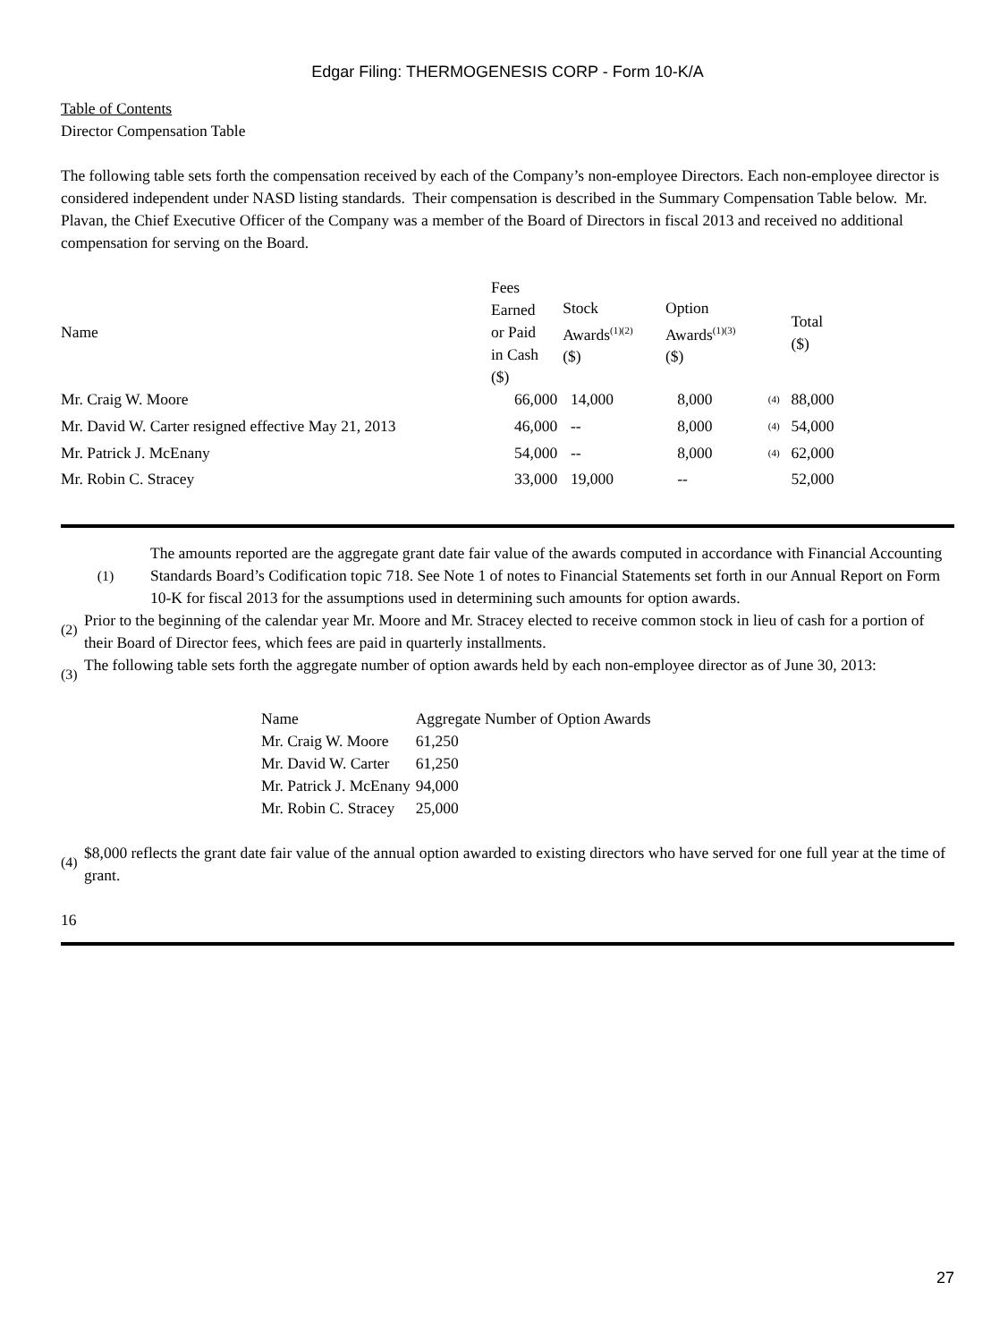Edgar Filing: THERMOGENESIS CORP - Form 10-K/A
Table of Contents
Director Compensation Table
The following table sets forth the compensation received by each of the Company’s non-employee Directors. Each non-employee director is considered independent under NASD listing standards. Their compensation is described in the Summary Compensation Table below. Mr. Plavan, the Chief Executive Officer of the Company was a member of the Board of Directors in fiscal 2013 and received no additional compensation for serving on the Board.
| Name | Fees Earned or Paid in Cash ($) | Stock Awards<sup>(1)(2)</sup> ($) | Option Awards<sup>(1)(3)</sup> ($) | | Total ($) |
| --- | --- | --- | --- | --- | --- |
| Mr. Craig W. Moore | 66,000 | 14,000 | 8,000 | <sup>(4)</sup> | 88,000 |
| Mr. David W. Carter resigned effective May 21, 2013 | 46,000 | -- | 8,000 | <sup>(4)</sup> | 54,000 |
| Mr. Patrick J. McEnany | 54,000 | -- | 8,000 | <sup>(4)</sup> | 62,000 |
| Mr. Robin C. Stracey | 33,000 | 19,000 | -- | | 52,000 |
(1)
The amounts reported are the aggregate grant date fair value of the awards computed in accordance with Financial Accounting Standards Board’s Codification topic 718. See Note 1 of notes to Financial Statements set forth in our Annual Report on Form 10-K for fiscal 2013 for the assumptions used in determining such amounts for option awards.
(2)
Prior to the beginning of the calendar year Mr. Moore and Mr. Stracey elected to receive common stock in lieu of cash for a portion of their Board of Director fees, which fees are paid in quarterly installments.
(3)
The following table sets forth the aggregate number of option awards held by each non-employee director as of June 30, 2013:
| Name | Aggregate Number of Option Awards |
| --- | --- |
| Mr. Craig W. Moore | 61,250 |
| Mr. David W. Carter | 61,250 |
| Mr. Patrick J. McEnany | 94,000 |
| Mr. Robin C. Stracey | 25,000 |
(4)
$8,000 reflects the grant date fair value of the annual option awarded to existing directors who have served for one full year at the time of grant.
16
27